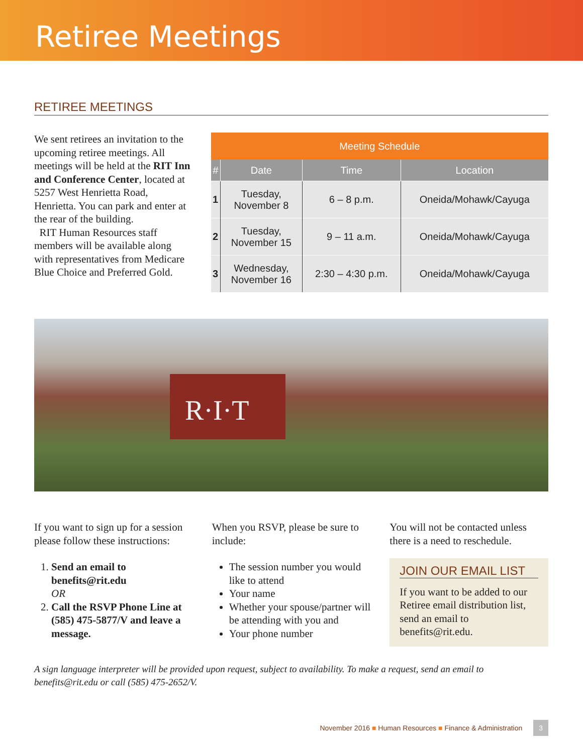Retiree Meetings
RETIREE MEETINGS
We sent retirees an invitation to the upcoming retiree meetings. All meetings will be held at the RIT Inn and Conference Center, located at 5257 West Henrietta Road, Henrietta. You can park and enter at the rear of the building.
RIT Human Resources staff members will be available along with representatives from Medicare Blue Choice and Preferred Gold.
| Meeting Schedule | | | |
| --- | --- | --- | --- |
| # | Date | Time | Location |
| 1 | Tuesday, November 8 | 6 – 8 p.m. | Oneida/Mohawk/Cayuga |
| 2 | Tuesday, November 15 | 9 – 11 a.m. | Oneida/Mohawk/Cayuga |
| 3 | Wednesday, November 16 | 2:30 – 4:30 p.m. | Oneida/Mohawk/Cayuga |
R·I·T
If you want to sign up for a session please follow these instructions:
1. Send an email to benefits@rit.edu
OR
2. Call the RSVP Phone Line at (585) 475-5877/V and leave a message.
When you RSVP, please be sure to include:
The session number you would like to attend
Your name
Whether your spouse/partner will be attending with you and
Your phone number
You will not be contacted unless there is a need to reschedule.
JOIN OUR EMAIL LIST
If you want to be added to our Retiree email distribution list, send an email to benefits@rit.edu.
A sign language interpreter will be provided upon request, subject to availability. To make a request, send an email to benefits@rit.edu or call (585) 475-2652/V.
November 2016 ■ Human Resources ■ Finance & Administration 3